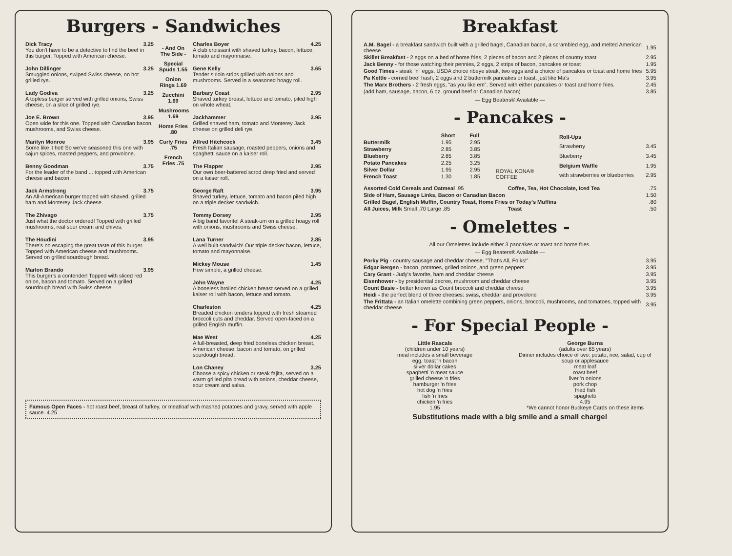Burgers - Sandwiches
Dick Tracy 3.25
You don't have to be a detective to find the beef in this burger. Topped with American cheese.
John Dillinger 3.25
Smuggled onions, swiped Swiss cheese, on hot grilled rye.
Lady Godiva 3.25
A topless burger served with grilled onions, Swiss cheese, on a slice of grilled rye.
Joe E. Brown 3.95
Open wide for this one. Topped with Canadian bacon, mushrooms, and Swiss cheese.
Marilyn Monroe 3.95
Some like it hot! So we've seasoned this one with cajun spices, roasted peppers, and provolone.
Benny Goodman 3.75
For the leader of the band ... topped with American cheese and bacon.
Jack Armstrong 3.75
An All-American burger topped with shaved, grilled ham and Monterey Jack cheese.
The Zhivago 3.75
Just what the doctor ordered! Topped with grilled mushrooms, real sour cream and chives.
The Houdini 3.95
There's no escaping the great taste of this burger. Topped with American cheese and mushrooms. Served on grilled sourdough bread.
Marlon Brando 3.95
This burger's a contender! Topped with sliced red onion, bacon and tomato. Served on a grilled sourdough bread with Swiss cheese.
- And On The Side -
Special Spuds 1.55
Onion Rings 1.69
Zucchini 1.69
Mushrooms 1.69
Home Fries .80
Curly Fries .75
French Fries .75
Charles Boyer 4.25
A club croissant with shaved turkey, bacon, lettuce, tomato and mayonnaise.
Gene Kelly 3.65
Tender sirloin strips grilled with onions and mushrooms. Served in a seasoned hoagy roll.
Barbary Coast 2.95
Shaved turkey breast, lettuce and tomato, piled high on whole wheat.
Jackhammer 3.95
Grilled shaved ham, tomato and Monterey Jack cheese on grilled deli rye.
Alfred Hitchcock 3.45
Fresh Italian sausage, roasted peppers, onions and spaghetti sauce on a kaiser roll.
The Flapper 2.95
Our own beer-battered scrod deep fried and served on a kaiser roll.
George Raft 3.95
Shaved turkey, lettuce, tomato and bacon piled high on a triple decker sandwich.
Tommy Dorsey 2.95
A big band favorite! A steak-um on a grilled hoagy roll with onions, mushrooms and Swiss cheese.
Lana Turner 2.85
A well built sandwich! Our triple decker bacon, lettuce, tomato and mayonnaise.
Mickey Mouse 1.45
How simple, a grilled cheese.
John Wayne 4.25
A boneless broiled chicken breast served on a grilled kaiser roll with bacon, lettuce and tomato.
Charleston 4.25
Breaded chicken tenders topped with fresh steamed broccoli cuts and cheddar. Served open-faced on a grilled English muffin.
Mae West 4.25
A full-breasted, deep fried boneless chicken breast, American cheese, bacon and tomato, on grilled sourdough bread.
Lon Chaney 3.25
Choose a spicy chicken or steak fajita, served on a warm grilled pita bread with onions, cheddar cheese, sour cream and salsa.
Famous Open Faces - hot roast beef, breast of turkey, or meatloaf with mashed potatoes and gravy, served with apple sauce. 4.25
Breakfast
| A.M. Bagel - a breakfast sandwich built with a grilled bagel, Canadian bacon, a scrambled egg, and melted American cheese | 1.95 |
| Skillet Breakfast - 2 eggs on a bed of home fries, 2 pieces of bacon and 2 pieces of country toast | 2.95 |
| Jack Benny - for those watching their pennies, 2 eggs, 2 strips of bacon, pancakes or toast | 1.95 |
| Good Times - steak "n" eggs, USDA choice ribeye steak, two eggs and a choice of pancakes or toast and home fries | 5.95 |
| Pa Kettle - corned beef hash, 2 eggs and 2 buttermilk pancakes or toast, just like Ma's | 3.95 |
| The Marx Brothers - 2 fresh eggs, "as you like em". Served with either pancakes or toast and home fries. | 2.45 |
| (add ham, sausage, bacon, 6 oz. ground beef or Canadian bacon) | 3.85 |
— Egg Beaters® Available —
- Pancakes -
| | Short | Full |
| --- | --- | --- |
| Buttermilk | 1.95 | 2.95 |
| Strawberry | 2.85 | 3.85 |
| Blueberry | 2.85 | 3.85 |
| Potato Pancakes | 2.25 | 3.25 |
| Silver Dollar | 1.95 | 2.95 |
| French Toast | 1.30 | 1.85 |
ROYAL KONA® COFFEE
| Roll-Ups | |
| --- | --- |
| Strawberry | 3.45 |
| Blueberry | 3.45 |
| Belgium Waffle | 1.95 |
| with strawberries or blueberries | 2.95 |
| Assorted Cold Cereals and Oatmeal .95 | Coffee, Tea, Hot Chocolate, Iced Tea | .75 |
| Side of Ham, Sausage Links, Bacon or Canadian Bacon | | 1.50 |
| Grilled Bagel, English Muffin, Country Toast, Home Fries or Today's Muffins | | .80 |
| All Juices, Milk Small .70 Large .85 | Toast | .50 |
- Omelettes -
All our Omelettes include either 3 pancakes or toast and home fries.
— Egg Beaters® Available —
| Porky Pig - country sausage and cheddar cheese. "That's All, Folks!" | 3.95 |
| Edgar Bergen - bacon, potatoes, grilled onions, and green peppers | 3.95 |
| Cary Grant - Judy's favorite, ham and cheddar cheese | 3.95 |
| Eisenhower - by presidential decree, mushroom and cheddar cheese | 3.95 |
| Count Basie - better known as Count broccoli and cheddar cheese | 3.95 |
| Heidi - the perfect blend of three cheeses: swiss, cheddar and provolone | 3.95 |
| The Frittata - an Italian omelette combining green peppers, onions, broccoli, mushrooms, and tomatoes, topped with cheddar cheese | 3.95 |
- For Special People -
Little Rascals
(children under 10 years)
meal includes a small beverage
egg, toast 'n bacon
silver dollar cakes
spaghetti 'n meat sauce
grilled cheese 'n fries
hamburger 'n fries
hot dog 'n fries
fish 'n fries
chicken 'n fries
1.95
George Burns
(adults over 65 years)
Dinner includes choice of two: potato, rice, salad, cup of soup or applesauce
meat loaf
roast beef
liver 'n onions
pork chop
fried fish
spaghetti
4.95
*We cannot honor Buckeye Cards on these items
Substitutions made with a big smile and a small charge!